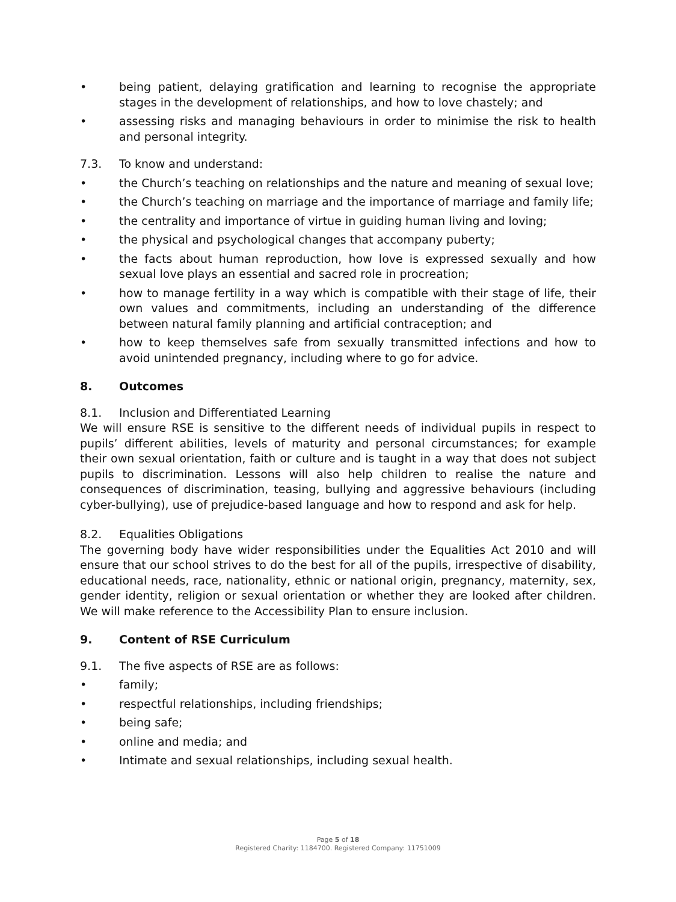• being patient, delaying gratification and learning to recognise the appropriate stages in the development of relationships, and how to love chastely; and
• assessing risks and managing behaviours in order to minimise the risk to health and personal integrity.
7.3. To know and understand:
• the Church’s teaching on relationships and the nature and meaning of sexual love;
• the Church’s teaching on marriage and the importance of marriage and family life;
• the centrality and importance of virtue in guiding human living and loving;
• the physical and psychological changes that accompany puberty;
• the facts about human reproduction, how love is expressed sexually and how sexual love plays an essential and sacred role in procreation;
• how to manage fertility in a way which is compatible with their stage of life, their own values and commitments, including an understanding of the difference between natural family planning and artificial contraception; and
• how to keep themselves safe from sexually transmitted infections and how to avoid unintended pregnancy, including where to go for advice.
8. Outcomes
8.1. Inclusion and Differentiated Learning
We will ensure RSE is sensitive to the different needs of individual pupils in respect to pupils’ different abilities, levels of maturity and personal circumstances; for example their own sexual orientation, faith or culture and is taught in a way that does not subject pupils to discrimination. Lessons will also help children to realise the nature and consequences of discrimination, teasing, bullying and aggressive behaviours (including cyber-bullying), use of prejudice-based language and how to respond and ask for help.
8.2. Equalities Obligations
The governing body have wider responsibilities under the Equalities Act 2010 and will ensure that our school strives to do the best for all of the pupils, irrespective of disability, educational needs, race, nationality, ethnic or national origin, pregnancy, maternity, sex, gender identity, religion or sexual orientation or whether they are looked after children. We will make reference to the Accessibility Plan to ensure inclusion.
9. Content of RSE Curriculum
9.1. The five aspects of RSE are as follows:
• family;
• respectful relationships, including friendships;
• being safe;
• online and media; and
• Intimate and sexual relationships, including sexual health.
Page 5 of 18
Registered Charity: 1184700. Registered Company: 11751009